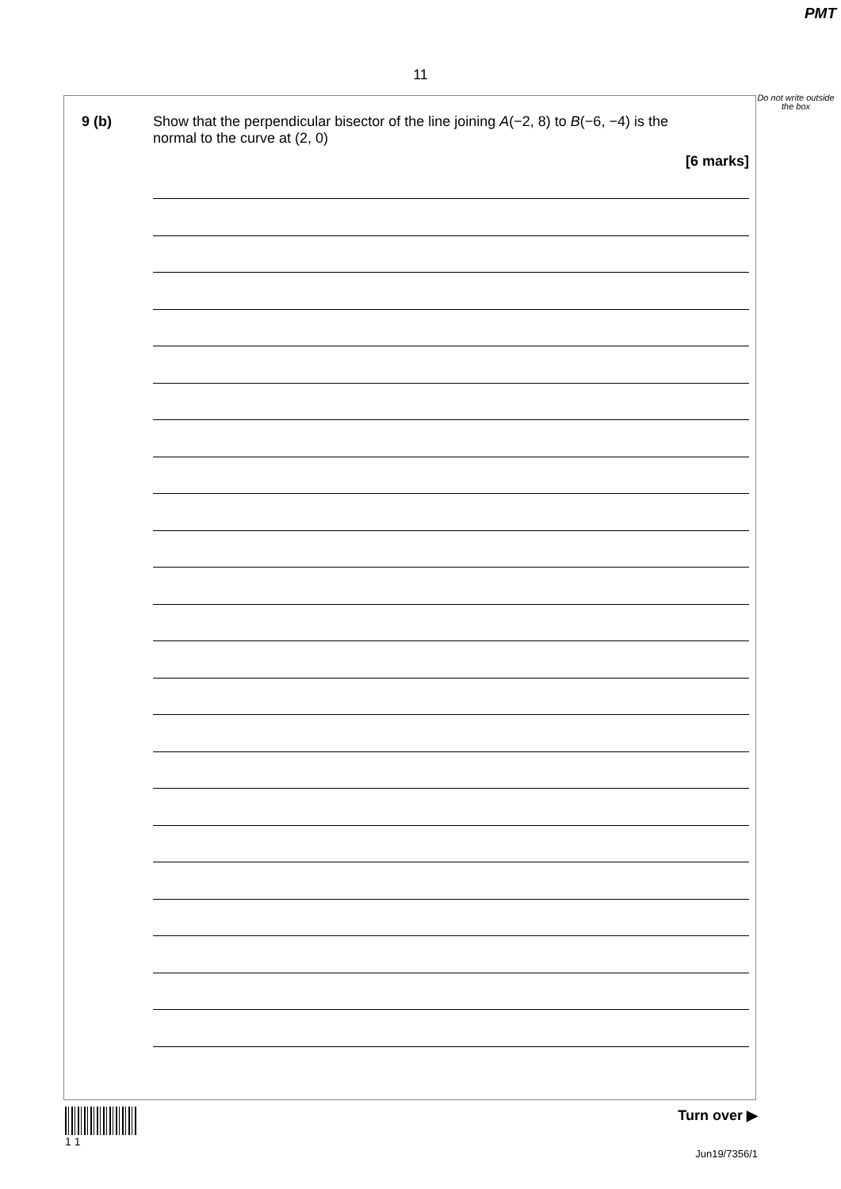PMT
11
9 (b) Show that the perpendicular bisector of the line joining A(−2, 8) to B(−6, −4) is the
normal to the curve at (2, 0)
[6 marks]
Do not write outside the box
1 1
Turn over ▶
Jun19/7356/1